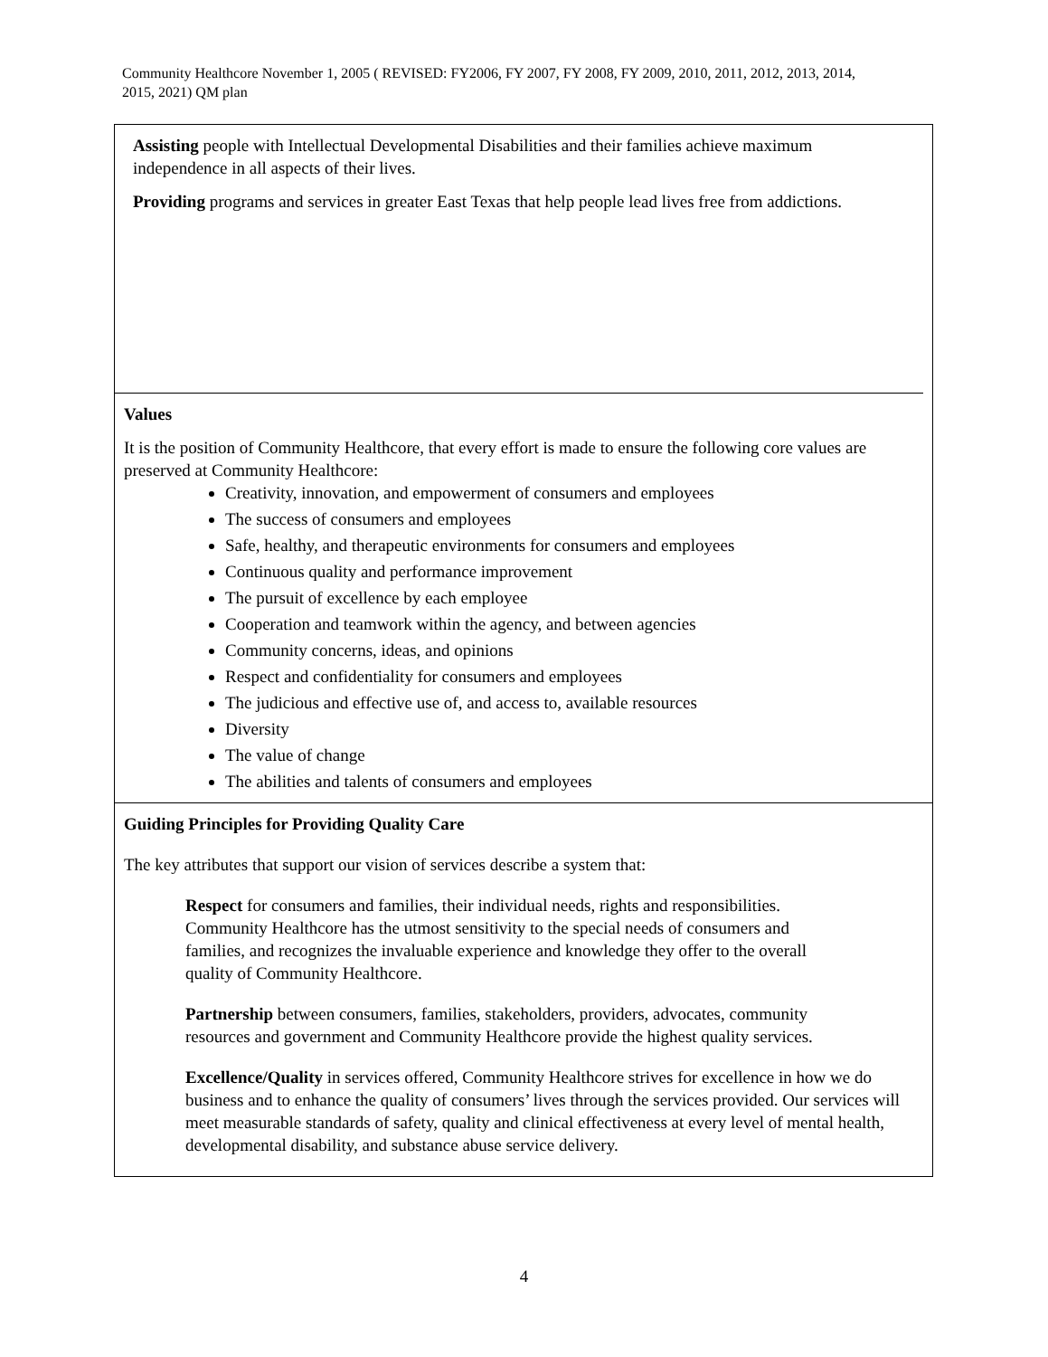Community Healthcore November 1, 2005 ( REVISED: FY2006, FY 2007, FY 2008, FY 2009, 2010, 2011, 2012, 2013, 2014, 2015, 2021) QM plan
Assisting people with Intellectual Developmental Disabilities and their families achieve maximum independence in all aspects of their lives.
Providing programs and services in greater East Texas that help people lead lives free from addictions.
Values
It is the position of Community Healthcore, that every effort is made to ensure the following core values are preserved at Community Healthcore:
Creativity, innovation, and empowerment of consumers and employees
The success of consumers and employees
Safe, healthy, and therapeutic environments for consumers and employees
Continuous quality and performance improvement
The pursuit of excellence by each employee
Cooperation and teamwork within the agency, and between agencies
Community concerns, ideas, and opinions
Respect and confidentiality for consumers and employees
The judicious and effective use of, and access to, available resources
Diversity
The value of change
The abilities and talents of consumers and employees
Guiding Principles for Providing Quality Care
The key attributes that support our vision of services describe a system that:
Respect for consumers and families, their individual needs, rights and responsibilities. Community Healthcore has the utmost sensitivity to the special needs of consumers and families, and recognizes the invaluable experience and knowledge they offer to the overall quality of Community Healthcore.
Partnership between consumers, families, stakeholders, providers, advocates, community resources and government and Community Healthcore provide the highest quality services.
Excellence/Quality in services offered, Community Healthcore strives for excellence in how we do business and to enhance the quality of consumers’ lives through the services provided. Our services will meet measurable standards of safety, quality and clinical effectiveness at every level of mental health, developmental disability, and substance abuse service delivery.
4